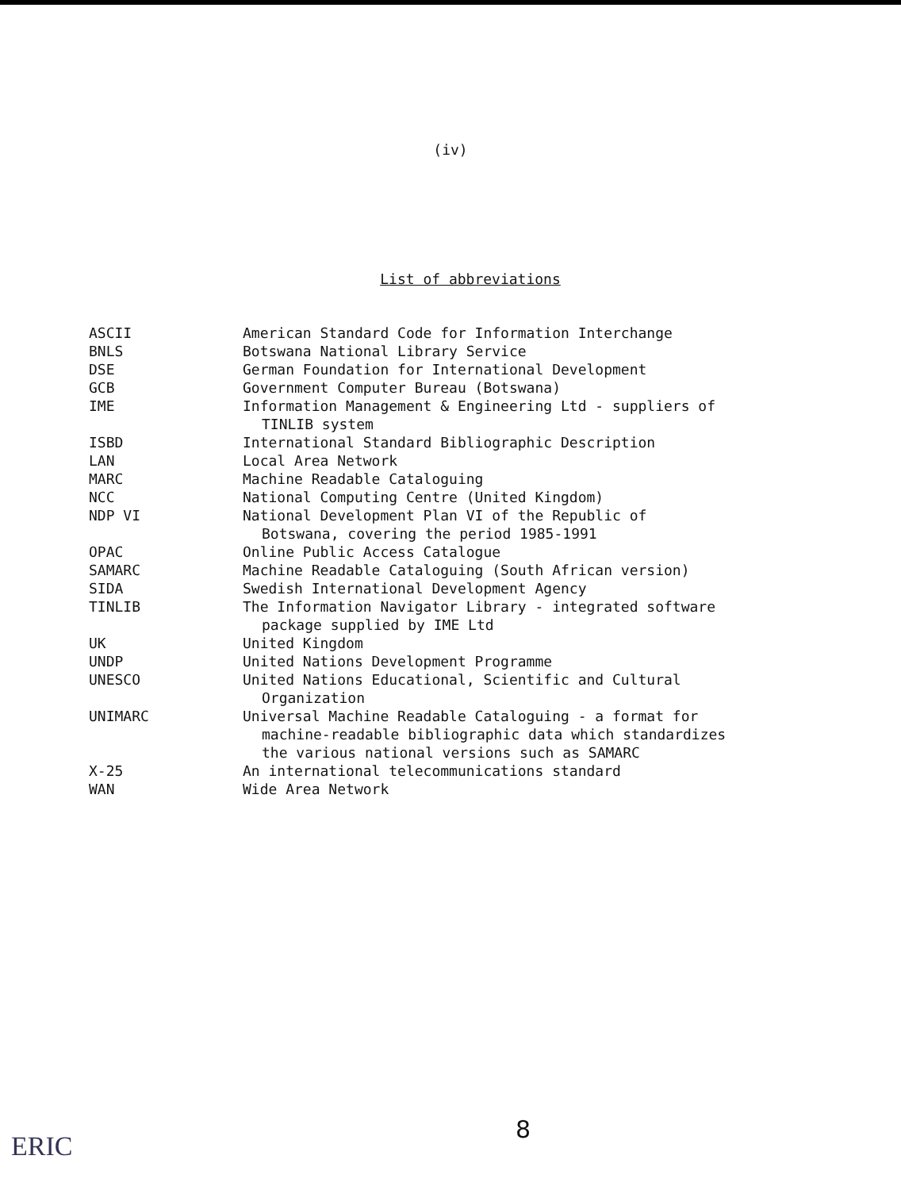(iv)
List of abbreviations
| ASCII | American Standard Code for Information Interchange |
| BNLS | Botswana National Library Service |
| DSE | German Foundation for International Development |
| GCB | Government Computer Bureau (Botswana) |
| IME | Information Management & Engineering Ltd - suppliers of TINLIB system |
| ISBD | International Standard Bibliographic Description |
| LAN | Local Area Network |
| MARC | Machine Readable Cataloguing |
| NCC | National Computing Centre (United Kingdom) |
| NDP VI | National Development Plan VI of the Republic of Botswana, covering the period 1985-1991 |
| OPAC | Online Public Access Catalogue |
| SAMARC | Machine Readable Cataloguing (South African version) |
| SIDA | Swedish International Development Agency |
| TINLIB | The Information Navigator Library - integrated software package supplied by IME Ltd |
| UK | United Kingdom |
| UNDP | United Nations Development Programme |
| UNESCO | United Nations Educational, Scientific and Cultural Organization |
| UNIMARC | Universal Machine Readable Cataloguing - a format for machine-readable bibliographic data which standardizes the various national versions such as SAMARC |
| X-25 | An international telecommunications standard |
| WAN | Wide Area Network |
8
ERIC